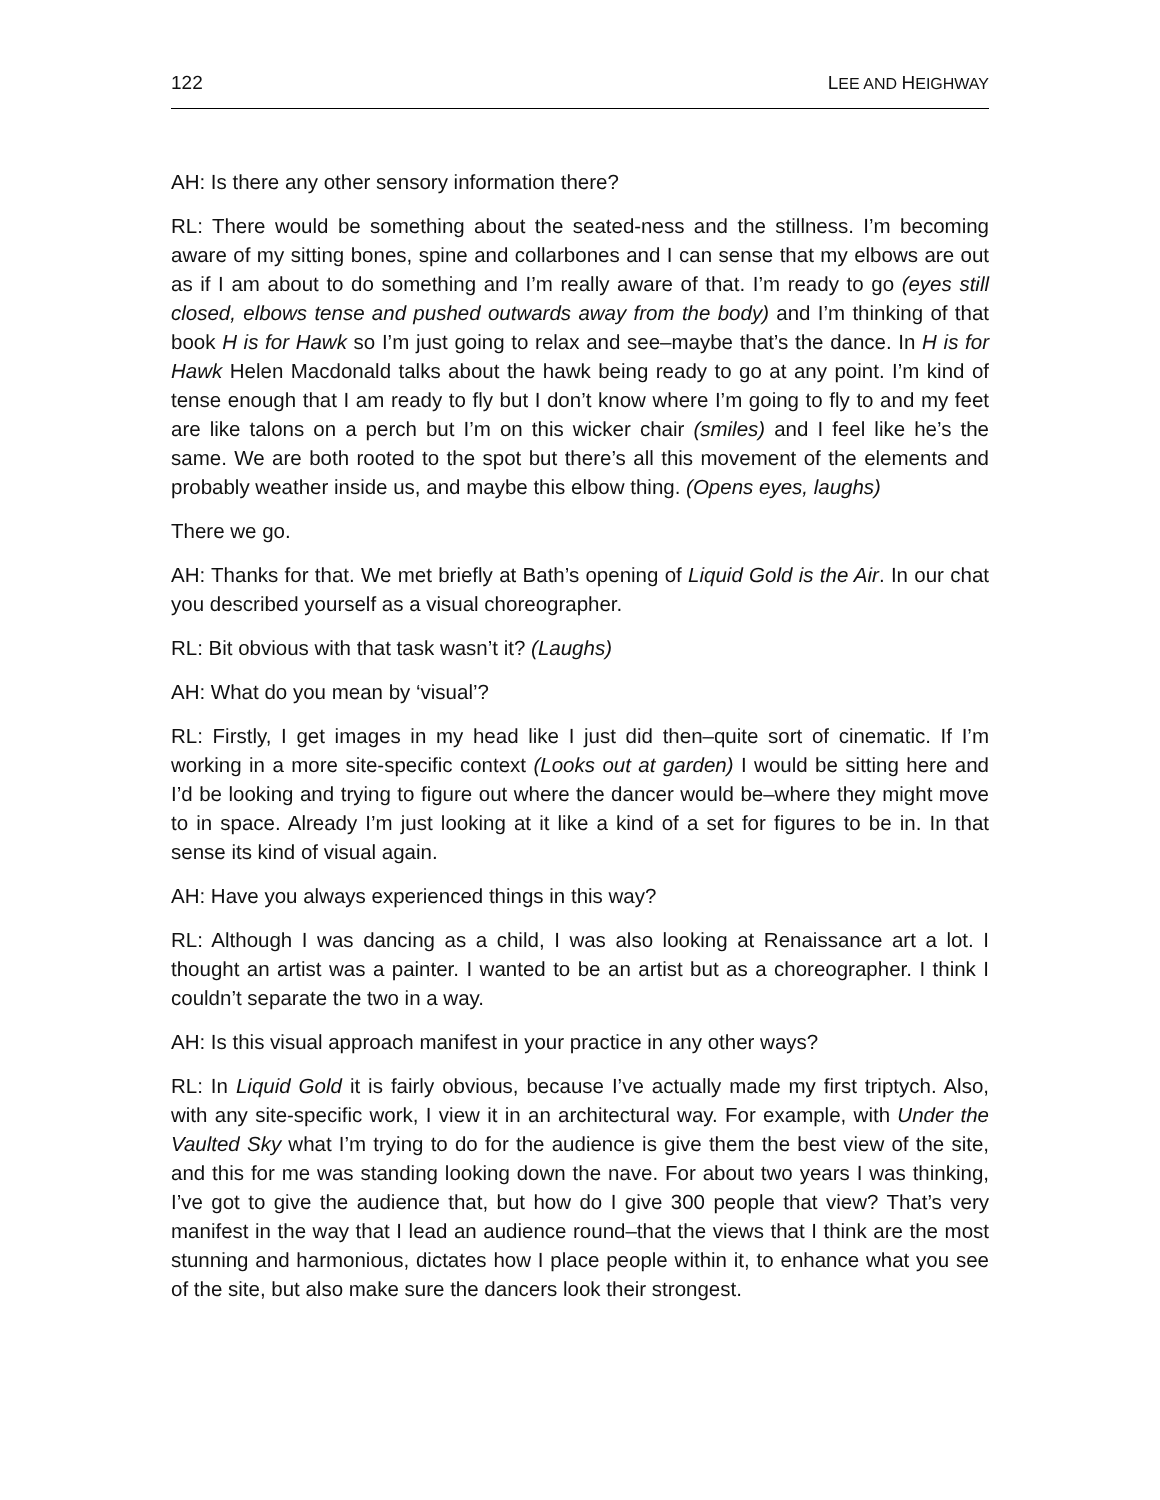122 LEE AND HEIGHWAY
AH: Is there any other sensory information there?
RL: There would be something about the seated-ness and the stillness. I’m becoming aware of my sitting bones, spine and collarbones and I can sense that my elbows are out as if I am about to do something and I’m really aware of that. I’m ready to go (eyes still closed, elbows tense and pushed outwards away from the body) and I’m thinking of that book H is for Hawk so I’m just going to relax and see–maybe that’s the dance. In H is for Hawk Helen Macdonald talks about the hawk being ready to go at any point. I’m kind of tense enough that I am ready to fly but I don’t know where I’m going to fly to and my feet are like talons on a perch but I’m on this wicker chair (smiles) and I feel like he’s the same. We are both rooted to the spot but there’s all this movement of the elements and probably weather inside us, and maybe this elbow thing. (Opens eyes, laughs)
There we go.
AH: Thanks for that. We met briefly at Bath’s opening of Liquid Gold is the Air. In our chat you described yourself as a visual choreographer.
RL: Bit obvious with that task wasn’t it? (Laughs)
AH: What do you mean by ‘visual’?
RL: Firstly, I get images in my head like I just did then–quite sort of cinematic. If I’m working in a more site-specific context (Looks out at garden) I would be sitting here and I’d be looking and trying to figure out where the dancer would be–where they might move to in space. Already I’m just looking at it like a kind of a set for figures to be in. In that sense its kind of visual again.
AH: Have you always experienced things in this way?
RL: Although I was dancing as a child, I was also looking at Renaissance art a lot. I thought an artist was a painter. I wanted to be an artist but as a choreographer. I think I couldn’t separate the two in a way.
AH: Is this visual approach manifest in your practice in any other ways?
RL: In Liquid Gold it is fairly obvious, because I’ve actually made my first triptych. Also, with any site-specific work, I view it in an architectural way. For example, with Under the Vaulted Sky what I’m trying to do for the audience is give them the best view of the site, and this for me was standing looking down the nave. For about two years I was thinking, I’ve got to give the audience that, but how do I give 300 people that view? That’s very manifest in the way that I lead an audience round–that the views that I think are the most stunning and harmonious, dictates how I place people within it, to enhance what you see of the site, but also make sure the dancers look their strongest.